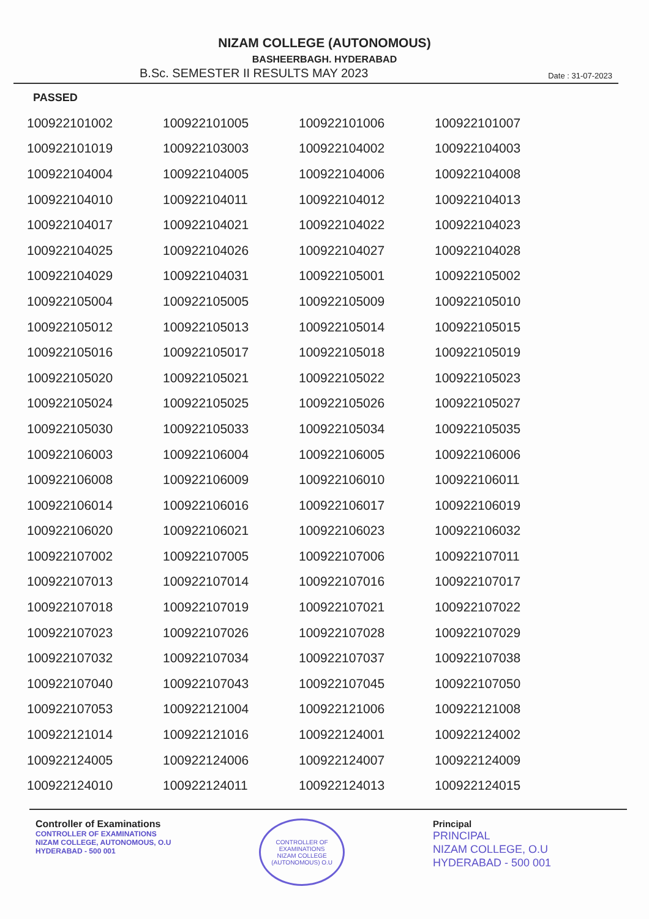NIZAM COLLEGE (AUTONOMOUS)
BASHEERBAGH. HYDERABAD
B.Sc. SEMESTER II RESULTS MAY 2023 Date : 31-07-2023
PASSED
| 100922101002 | 100922101005 | 100922101006 | 100922101007 |
| 100922101019 | 100922103003 | 100922104002 | 100922104003 |
| 100922104004 | 100922104005 | 100922104006 | 100922104008 |
| 100922104010 | 100922104011 | 100922104012 | 100922104013 |
| 100922104017 | 100922104021 | 100922104022 | 100922104023 |
| 100922104025 | 100922104026 | 100922104027 | 100922104028 |
| 100922104029 | 100922104031 | 100922105001 | 100922105002 |
| 100922105004 | 100922105005 | 100922105009 | 100922105010 |
| 100922105012 | 100922105013 | 100922105014 | 100922105015 |
| 100922105016 | 100922105017 | 100922105018 | 100922105019 |
| 100922105020 | 100922105021 | 100922105022 | 100922105023 |
| 100922105024 | 100922105025 | 100922105026 | 100922105027 |
| 100922105030 | 100922105033 | 100922105034 | 100922105035 |
| 100922106003 | 100922106004 | 100922106005 | 100922106006 |
| 100922106008 | 100922106009 | 100922106010 | 100922106011 |
| 100922106014 | 100922106016 | 100922106017 | 100922106019 |
| 100922106020 | 100922106021 | 100922106023 | 100922106032 |
| 100922107002 | 100922107005 | 100922107006 | 100922107011 |
| 100922107013 | 100922107014 | 100922107016 | 100922107017 |
| 100922107018 | 100922107019 | 100922107021 | 100922107022 |
| 100922107023 | 100922107026 | 100922107028 | 100922107029 |
| 100922107032 | 100922107034 | 100922107037 | 100922107038 |
| 100922107040 | 100922107043 | 100922107045 | 100922107050 |
| 100922107053 | 100922121004 | 100922121006 | 100922121008 |
| 100922121014 | 100922121016 | 100922124001 | 100922124002 |
| 100922124005 | 100922124006 | 100922124007 | 100922124009 |
| 100922124010 | 100922124011 | 100922124013 | 100922124015 |
Controller of Examinations
CONTROLLER OF EXAMINATIONS
NIZAM COLLEGE, AUTONOMOUS, O.U
HYDERABAD - 500 001
CONTROLLER OF EXAMINATIONS
NIZAM COLLEGE (AUTONOMOUS) O.U
Principal
PRINCIPAL
NIZAM COLLEGE, O.U
HYDERABAD - 500 001